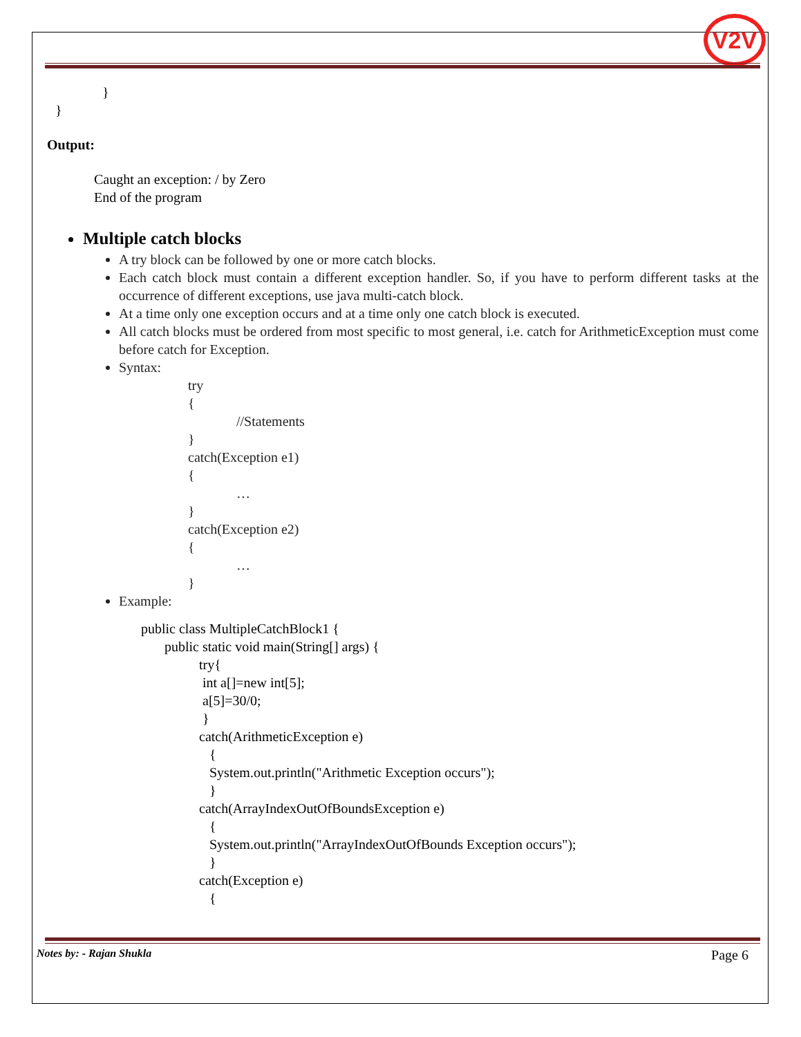V2V
}
}
Output:
Caught an exception: / by Zero
End of the program
Multiple catch blocks
A try block can be followed by one or more catch blocks.
Each catch block must contain a different exception handler. So, if you have to perform different tasks at the occurrence of different exceptions, use java multi-catch block.
At a time only one exception occurs and at a time only one catch block is executed.
All catch blocks must be ordered from most specific to most general, i.e. catch for ArithmeticException must come before catch for Exception.
Syntax:
try
{
//Statements
}
catch(Exception e1)
{
…
}
catch(Exception e2)
{
…
}
Example:
public class MultipleCatchBlock1 {
public static void main(String[] args) {
try{
int a[]=new int[5];
a[5]=30/0;
}
catch(ArithmeticException e)
{
System.out.println("Arithmetic Exception occurs");
}
catch(ArrayIndexOutOfBoundsException e)
{
System.out.println("ArrayIndexOutOfBounds Exception occurs");
}
catch(Exception e)
{
Notes by: - Rajan Shukla Page 6